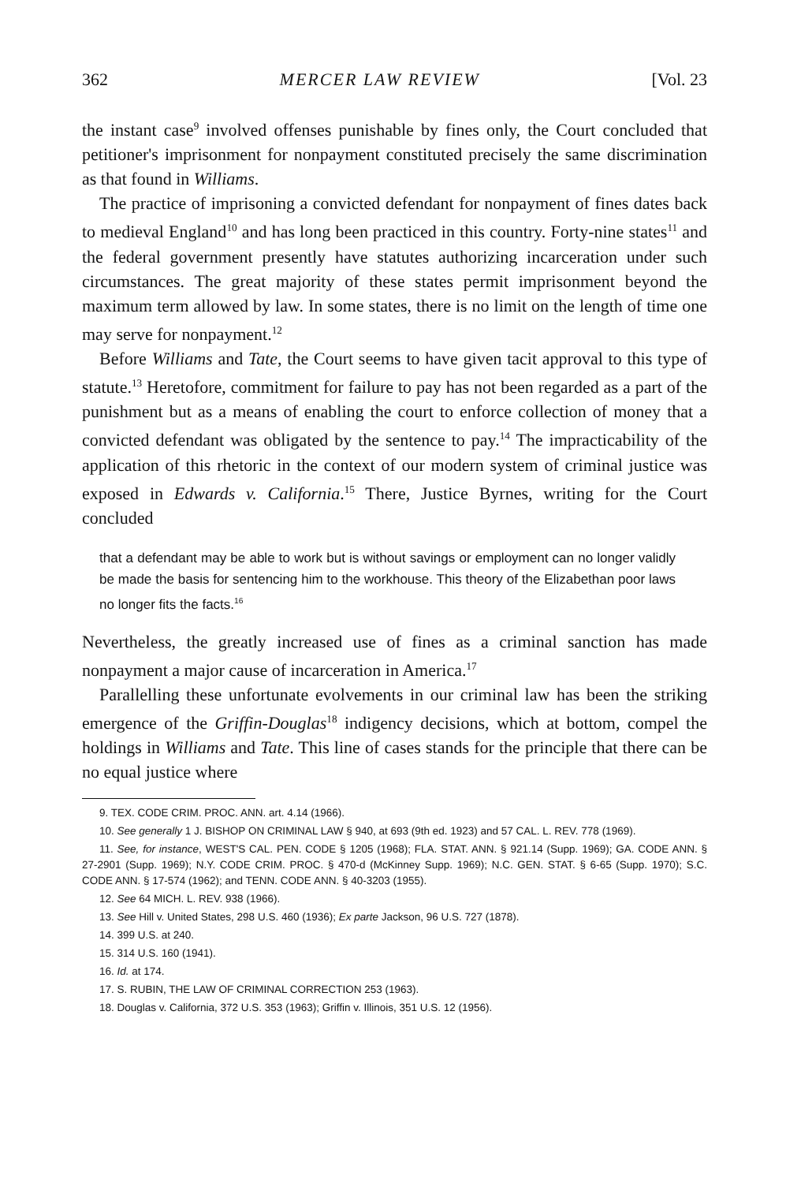362 MERCER LAW REVIEW [Vol. 23
the instant case<sup>9</sup> involved offenses punishable by fines only, the Court concluded that petitioner's imprisonment for nonpayment constituted precisely the same discrimination as that found in Williams.
The practice of imprisoning a convicted defendant for nonpayment of fines dates back to medieval England<sup>10</sup> and has long been practiced in this country. Forty-nine states<sup>11</sup> and the federal government presently have statutes authorizing incarceration under such circumstances. The great majority of these states permit imprisonment beyond the maximum term allowed by law. In some states, there is no limit on the length of time one may serve for nonpayment.<sup>12</sup>
Before Williams and Tate, the Court seems to have given tacit approval to this type of statute.<sup>13</sup> Heretofore, commitment for failure to pay has not been regarded as a part of the punishment but as a means of enabling the court to enforce collection of money that a convicted defendant was obligated by the sentence to pay.<sup>14</sup> The impracticability of the application of this rhetoric in the context of our modern system of criminal justice was exposed in Edwards v. California.<sup>15</sup> There, Justice Byrnes, writing for the Court concluded
that a defendant may be able to work but is without savings or employment can no longer validly be made the basis for sentencing him to the workhouse. This theory of the Elizabethan poor laws no longer fits the facts.<sup>16</sup>
Nevertheless, the greatly increased use of fines as a criminal sanction has made nonpayment a major cause of incarceration in America.<sup>17</sup>
Parallelling these unfortunate evolvements in our criminal law has been the striking emergence of the Griffin-Douglas<sup>18</sup> indigency decisions, which at bottom, compel the holdings in Williams and Tate. This line of cases stands for the principle that there can be no equal justice where
9. TEX. CODE CRIM. PROC. ANN. art. 4.14 (1966).
10. See generally 1 J. BISHOP ON CRIMINAL LAW § 940, at 693 (9th ed. 1923) and 57 CAL. L. REV. 778 (1969).
11. See, for instance, WEST'S CAL. PEN. CODE § 1205 (1968); FLA. STAT. ANN. § 921.14 (Supp. 1969); GA. CODE ANN. § 27-2901 (Supp. 1969); N.Y. CODE CRIM. PROC. § 470-d (McKinney Supp. 1969); N.C. GEN. STAT. § 6-65 (Supp. 1970); S.C. CODE ANN. § 17-574 (1962); and TENN. CODE ANN. § 40-3203 (1955).
12. See 64 MICH. L. REV. 938 (1966).
13. See Hill v. United States, 298 U.S. 460 (1936); Ex parte Jackson, 96 U.S. 727 (1878).
14. 399 U.S. at 240.
15. 314 U.S. 160 (1941).
16. Id. at 174.
17. S. RUBIN, THE LAW OF CRIMINAL CORRECTION 253 (1963).
18. Douglas v. California, 372 U.S. 353 (1963); Griffin v. Illinois, 351 U.S. 12 (1956).